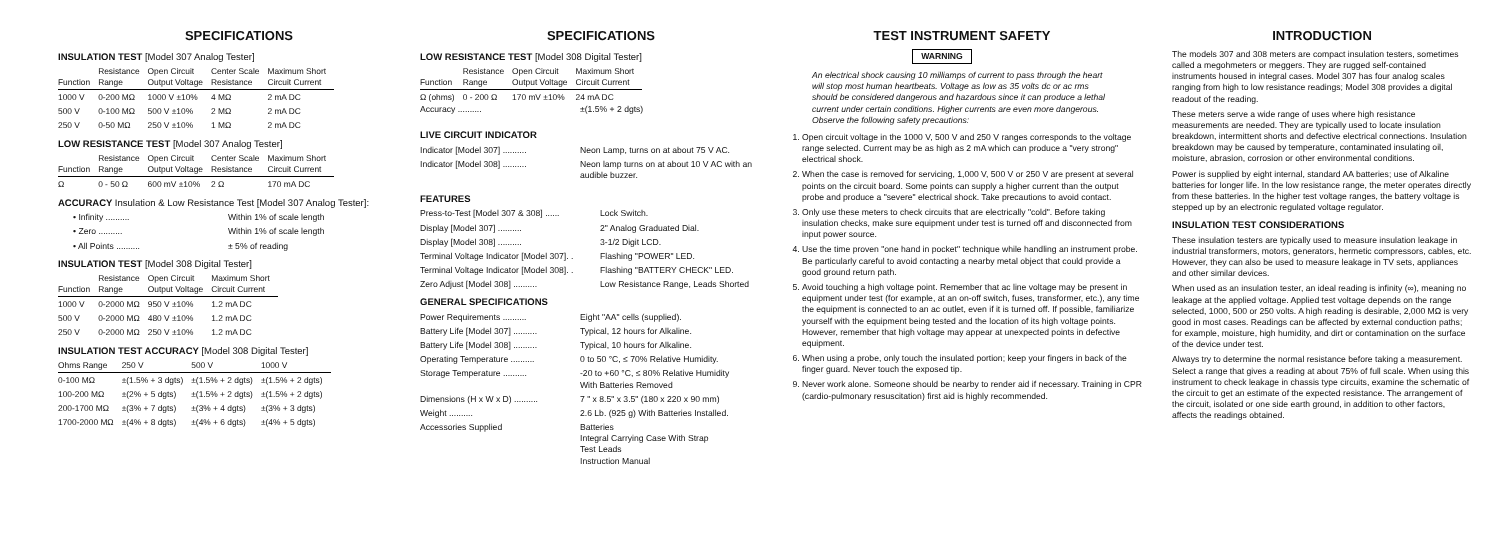SPECIFICATIONS
INSULATION TEST [Model 307 Analog Tester]
| Function | Resistance Range | Open Circuit Output Voltage | Center Scale Resistance | Maximum Short Circuit Current |
| --- | --- | --- | --- | --- |
| 1000 V | 0-200 MΩ | 1000 V ±10% | 4 MΩ | 2 mA DC |
| 500 V | 0-100 MΩ | 500 V ±10% | 2 MΩ | 2 mA DC |
| 250 V | 0-50 MΩ | 250 V ±10% | 1 MΩ | 2 mA DC |
LOW RESISTANCE TEST [Model 307 Analog Tester]
| Function | Resistance Range | Open Circuit Output Voltage | Center Scale Resistance | Maximum Short Circuit Current |
| --- | --- | --- | --- | --- |
| Ω | 0 - 50 Ω | 600 mV ±10% | 2 Ω | 170 mA DC |
ACCURACY Insulation & Low Resistance Test [Model 307 Analog Tester]:
• Infinity ..........
Within 1% of scale length
• Zero ..........
Within 1% of scale length
• All Points ..........
± 5% of reading
INSULATION TEST [Model 308 Digital Tester]
| Function | Resistance Range | Open Circuit Output Voltage | Maximum Short Circuit Current |
| --- | --- | --- | --- |
| 1000 V | 0-2000 MΩ | 950 V ±10% | 1.2 mA DC |
| 500 V | 0-2000 MΩ | 480 V ±10% | 1.2 mA DC |
| 250 V | 0-2000 MΩ | 250 V ±10% | 1.2 mA DC |
INSULATION TEST ACCURACY [Model 308 Digital Tester]
| Ohms Range | 250 V | 500 V | 1000 V |
| --- | --- | --- | --- |
| 0-100 MΩ | ±(1.5% + 3 dgts) | ±(1.5% + 2 dgts) | ±(1.5% + 2 dgts) |
| 100-200 MΩ | ±(2% + 5 dgts) | ±(1.5% + 2 dgts) | ±(1.5% + 2 dgts) |
| 200-1700 MΩ | ±(3% + 7 dgts) | ±(3% + 4 dgts) | ±(3% + 3 dgts) |
| 1700-2000 MΩ | ±(4% + 8 dgts) | ±(4% + 6 dgts) | ±(4% + 5 dgts) |
SPECIFICATIONS
LOW RESISTANCE TEST [Model 308 Digital Tester]
| Function | Resistance Range | Open Circuit Output Voltage | Maximum Short Circuit Current |
| --- | --- | --- | --- |
| Ω (ohms) | 0 - 200 Ω | 170 mV ±10% | 24 mA DC |
Accuracy ..........
±(1.5% + 2 dgts)
LIVE CIRCUIT INDICATOR
Indicator [Model 307] ..........
Neon Lamp, turns on at about 75 V AC.
Indicator [Model 308] ..........
Neon lamp turns on at about 10 V AC with an audible buzzer.
FEATURES
Press-to-Test [Model 307 & 308] ......
Lock Switch.
Display [Model 307] ..........
2" Analog Graduated Dial.
Display [Model 308] ..........
3-1/2 Digit LCD.
Terminal Voltage Indicator [Model 307]. .
Flashing "POWER" LED.
Terminal Voltage Indicator [Model 308]. .
Flashing "BATTERY CHECK" LED.
Zero Adjust [Model 308] ..........
Low Resistance Range, Leads Shorted
GENERAL SPECIFICATIONS
Power Requirements ..........
Eight "AA" cells (supplied).
Battery Life [Model 307] ..........
Typical, 12 hours for Alkaline.
Battery Life [Model 308] ..........
Typical, 10 hours for Alkaline.
Operating Temperature ..........
0 to 50 °C, ≤ 70% Relative Humidity.
Storage Temperature ..........
-20 to +60 °C, ≤ 80% Relative Humidity
With Batteries Removed
Dimensions (H x W x D) ..........
7 " x 8.5" x 3.5" (180 x 220 x 90 mm)
Weight ..........
2.6 Lb. (925 g) With Batteries Installed.
Accessories Supplied
Batteries
Integral Carrying Case With Strap
Test Leads
Instruction Manual
TEST INSTRUMENT SAFETY
WARNING
An electrical shock causing 10 milliamps of current to pass through the heart will stop most human heartbeats. Voltage as low as 35 volts dc or ac rms should be considered dangerous and hazardous since it can produce a lethal current under certain conditions. Higher currents are even more dangerous. Observe the following safety precautions:
1. Open circuit voltage in the 1000 V, 500 V and 250 V ranges corresponds to the voltage range selected. Current may be as high as 2 mA which can produce a "very strong" electrical shock.
2. When the case is removed for servicing, 1,000 V, 500 V or 250 V are present at several points on the circuit board. Some points can supply a higher current than the output probe and produce a "severe" electrical shock. Take precautions to avoid contact.
3. Only use these meters to check circuits that are electrically "cold". Before taking insulation checks, make sure equipment under test is turned off and disconnected from input power source.
4. Use the time proven "one hand in pocket" technique while handling an instrument probe. Be particularly careful to avoid contacting a nearby metal object that could provide a good ground return path.
5. Avoid touching a high voltage point. Remember that ac line voltage may be present in equipment under test (for example, at an on-off switch, fuses, transformer, etc.), any time the equipment is connected to an ac outlet, even if it is turned off. If possible, familiarize yourself with the equipment being tested and the location of its high voltage points. However, remember that high voltage may appear at unexpected points in defective equipment.
6. When using a probe, only touch the insulated portion; keep your fingers in back of the finger guard. Never touch the exposed tip.
9. Never work alone. Someone should be nearby to render aid if necessary. Training in CPR (cardio-pulmonary resuscitation) first aid is highly recommended.
INTRODUCTION
The models 307 and 308 meters are compact insulation testers, sometimes called a megohmeters or meggers. They are rugged self-contained instruments housed in integral cases. Model 307 has four analog scales ranging from high to low resistance readings; Model 308 provides a digital readout of the reading.
These meters serve a wide range of uses where high resistance measurements are needed. They are typically used to locate insulation breakdown, intermittent shorts and defective electrical connections. Insulation breakdown may be caused by temperature, contaminated insulating oil, moisture, abrasion, corrosion or other environmental conditions.
Power is supplied by eight internal, standard AA batteries; use of Alkaline batteries for longer life. In the low resistance range, the meter operates directly from these batteries. In the higher test voltage ranges, the battery voltage is stepped up by an electronic regulated voltage regulator.
INSULATION TEST CONSIDERATIONS
These insulation testers are typically used to measure insulation leakage in industrial transformers, motors, generators, hermetic compressors, cables, etc. However, they can also be used to measure leakage in TV sets, appliances and other similar devices.
When used as an insulation tester, an ideal reading is infinity (∞), meaning no leakage at the applied voltage. Applied test voltage depends on the range selected, 1000, 500 or 250 volts. A high reading is desirable, 2,000 MΩ is very good in most cases. Readings can be affected by external conduction paths; for example, moisture, high humidity, and dirt or contamination on the surface of the device under test.
Always try to determine the normal resistance before taking a measurement. Select a range that gives a reading at about 75% of full scale. When using this instrument to check leakage in chassis type circuits, examine the schematic of the circuit to get an estimate of the expected resistance. The arrangement of the circuit, isolated or one side earth ground, in addition to other factors, affects the readings obtained.